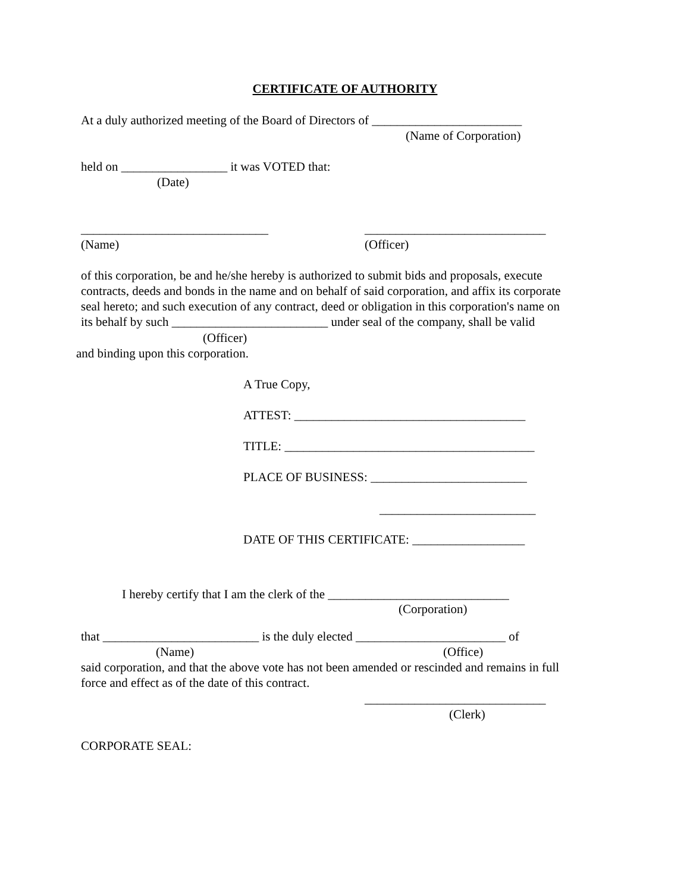CERTIFICATE OF AUTHORITY
At a duly authorized meeting of the Board of Directors of ________________________
(Name of Corporation)
held on _________________ it was VOTED that:
(Date)
______________________________
_____________________________
(Name)
(Officer)
of this corporation, be and he/she hereby is authorized to submit bids and proposals, execute
contracts, deeds and bonds in the name and on behalf of said corporation, and affix its corporate
seal hereto; and such execution of any contract, deed or obligation in this corporation's name on
its behalf by such _________________________ under seal of the company, shall be valid
(Officer)
and binding upon this corporation.
A True Copy,
ATTEST: _____________________________________
TITLE: ________________________________________
PLACE OF BUSINESS: _________________________
_________________________
DATE OF THIS CERTIFICATE: __________________
I hereby certify that I am the clerk of the _____________________________
(Corporation)
that _________________________ is the duly elected ________________________ of
(Name)
(Office)
said corporation, and that the above vote has not been amended or rescinded and remains in full
force and effect as of the date of this contract.
_____________________________
(Clerk)
CORPORATE SEAL: